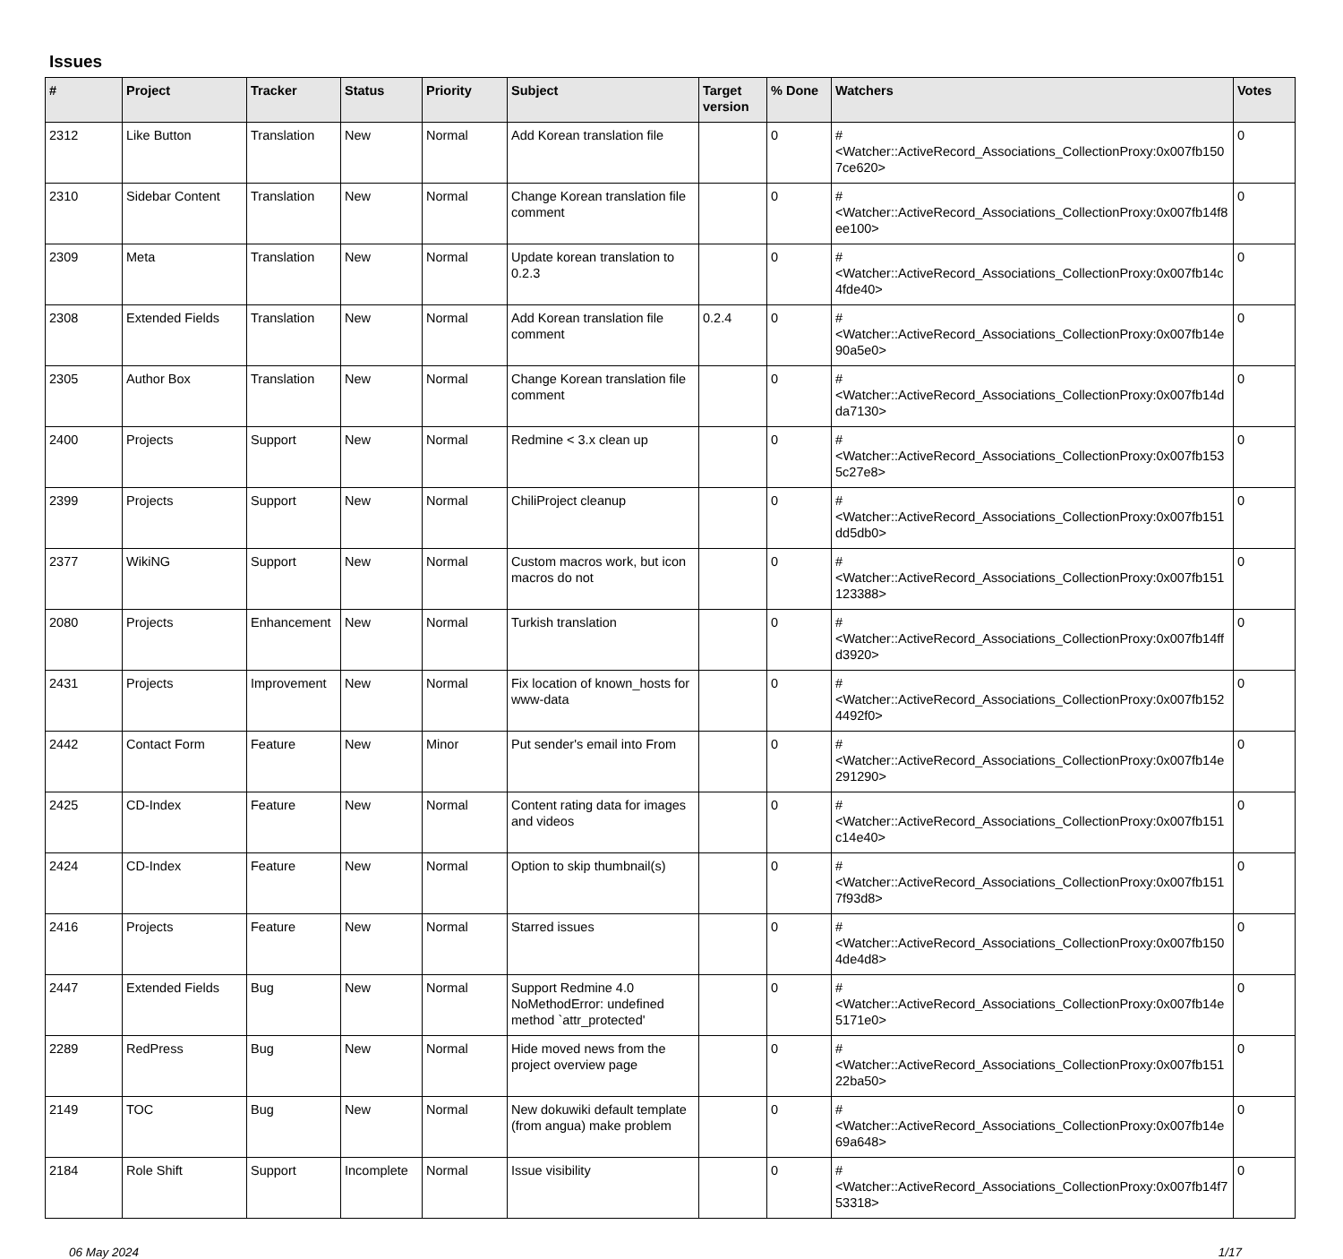Issues
| # | Project | Tracker | Status | Priority | Subject | Target version | % Done | Watchers | Votes |
| --- | --- | --- | --- | --- | --- | --- | --- | --- | --- |
| 2312 | Like Button | Translation | New | Normal | Add Korean translation file | | 0 | #<Watcher::ActiveRecord_Associations_CollectionProxy:0x007fb150 7ce620> | 0 |
| 2310 | Sidebar Content | Translation | New | Normal | Change Korean translation file comment | | 0 | #<Watcher::ActiveRecord_Associations_CollectionProxy:0x007fb14f8 ee100> | 0 |
| 2309 | Meta | Translation | New | Normal | Update korean translation to 0.2.3 | | 0 | #<Watcher::ActiveRecord_Associations_CollectionProxy:0x007fb14c 4fde40> | 0 |
| 2308 | Extended Fields | Translation | New | Normal | Add Korean translation file comment | 0.2.4 | 0 | #<Watcher::ActiveRecord_Associations_CollectionProxy:0x007fb14e 90a5e0> | 0 |
| 2305 | Author Box | Translation | New | Normal | Change Korean translation file comment | | 0 | #<Watcher::ActiveRecord_Associations_CollectionProxy:0x007fb14d da7130> | 0 |
| 2400 | Projects | Support | New | Normal | Redmine < 3.x clean up | | 0 | #<Watcher::ActiveRecord_Associations_CollectionProxy:0x007fb153 5c27e8> | 0 |
| 2399 | Projects | Support | New | Normal | ChiliProject cleanup | | 0 | #<Watcher::ActiveRecord_Associations_CollectionProxy:0x007fb151 dd5db0> | 0 |
| 2377 | WikiNG | Support | New | Normal | Custom macros work, but icon macros do not | | 0 | #<Watcher::ActiveRecord_Associations_CollectionProxy:0x007fb151 123388> | 0 |
| 2080 | Projects | Enhancement | New | Normal | Turkish translation | | 0 | #<Watcher::ActiveRecord_Associations_CollectionProxy:0x007fb14ff d3920> | 0 |
| 2431 | Projects | Improvement | New | Normal | Fix location of known_hosts for www-data | | 0 | #<Watcher::ActiveRecord_Associations_CollectionProxy:0x007fb152 4492f0> | 0 |
| 2442 | Contact Form | Feature | New | Minor | Put sender's email into From | | 0 | #<Watcher::ActiveRecord_Associations_CollectionProxy:0x007fb14e 291290> | 0 |
| 2425 | CD-Index | Feature | New | Normal | Content rating data for images and videos | | 0 | #<Watcher::ActiveRecord_Associations_CollectionProxy:0x007fb151 c14e40> | 0 |
| 2424 | CD-Index | Feature | New | Normal | Option to skip thumbnail(s) | | 0 | #<Watcher::ActiveRecord_Associations_CollectionProxy:0x007fb151 7f93d8> | 0 |
| 2416 | Projects | Feature | New | Normal | Starred issues | | 0 | #<Watcher::ActiveRecord_Associations_CollectionProxy:0x007fb150 4de4d8> | 0 |
| 2447 | Extended Fields | Bug | New | Normal | Support Redmine 4.0 NoMethodError: undefined method `attr_protected' | | 0 | #<Watcher::ActiveRecord_Associations_CollectionProxy:0x007fb14e 5171e0> | 0 |
| 2289 | RedPress | Bug | New | Normal | Hide moved news from the project overview page | | 0 | #<Watcher::ActiveRecord_Associations_CollectionProxy:0x007fb151 22ba50> | 0 |
| 2149 | TOC | Bug | New | Normal | New dokuwiki default template (from angua) make problem | | 0 | #<Watcher::ActiveRecord_Associations_CollectionProxy:0x007fb14e 69a648> | 0 |
| 2184 | Role Shift | Support | Incomplete | Normal | Issue visibility | | 0 | #<Watcher::ActiveRecord_Associations_CollectionProxy:0x007fb14f7 53318> | 0 |
06 May 2024 1/17